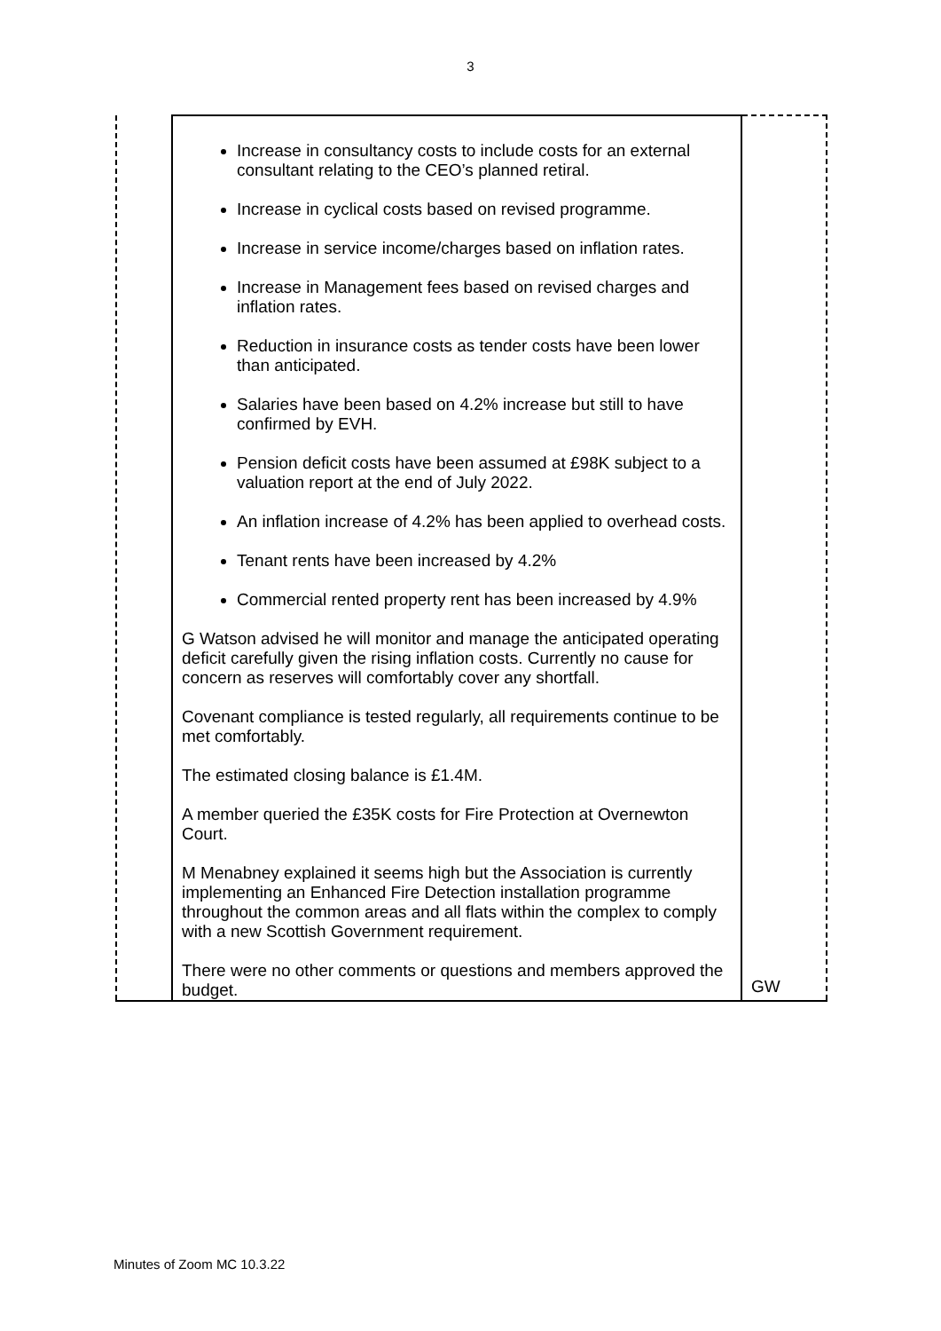3
| | Increase in consultancy costs to include costs for an external consultant relating to the CEO’s planned retiral. Increase in cyclical costs based on revised programme. Increase in service income/charges based on inflation rates. Increase in Management fees based on revised charges and inflation rates. Reduction in insurance costs as tender costs have been lower than anticipated. Salaries have been based on 4.2% increase but still to have confirmed by EVH. Pension deficit costs have been assumed at £98K subject to a valuation report at the end of July 2022. An inflation increase of 4.2% has been applied to overhead costs. Tenant rents have been increased by 4.2% Commercial rented property rent has been increased by 4.9% G Watson advised he will monitor and manage the anticipated operating deficit carefully given the rising inflation costs. Currently no cause for concern as reserves will comfortably cover any shortfall. Covenant compliance is tested regularly, all requirements continue to be met comfortably. The estimated closing balance is £1.4M. A member queried the £35K costs for Fire Protection at Overnewton Court. M Menabney explained it seems high but the Association is currently implementing an Enhanced Fire Detection installation programme throughout the common areas and all flats within the complex to comply with a new Scottish Government requirement. There were no other comments or questions and members approved the budget. | GW |
Minutes of Zoom MC 10.3.22